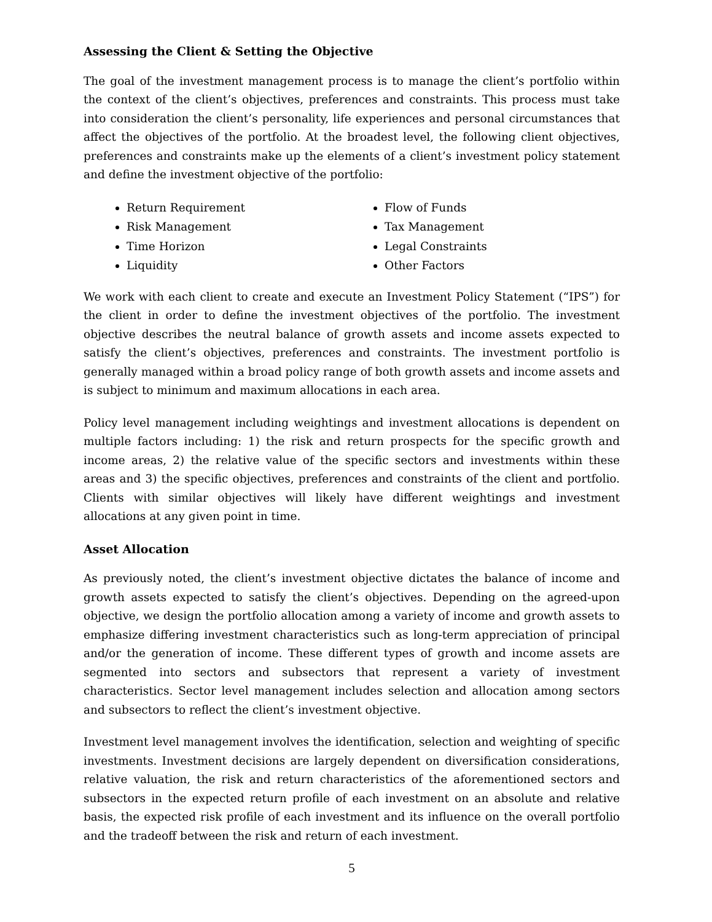Assessing the Client & Setting the Objective
The goal of the investment management process is to manage the client’s portfolio within the context of the client’s objectives, preferences and constraints. This process must take into consideration the client’s personality, life experiences and personal circumstances that affect the objectives of the portfolio. At the broadest level, the following client objectives, preferences and constraints make up the elements of a client’s investment policy statement and define the investment objective of the portfolio:
Return Requirement
Risk Management
Time Horizon
Liquidity
Flow of Funds
Tax Management
Legal Constraints
Other Factors
We work with each client to create and execute an Investment Policy Statement (“IPS”) for the client in order to define the investment objectives of the portfolio. The investment objective describes the neutral balance of growth assets and income assets expected to satisfy the client’s objectives, preferences and constraints. The investment portfolio is generally managed within a broad policy range of both growth assets and income assets and is subject to minimum and maximum allocations in each area.
Policy level management including weightings and investment allocations is dependent on multiple factors including: 1) the risk and return prospects for the specific growth and income areas, 2) the relative value of the specific sectors and investments within these areas and 3) the specific objectives, preferences and constraints of the client and portfolio. Clients with similar objectives will likely have different weightings and investment allocations at any given point in time.
Asset Allocation
As previously noted, the client’s investment objective dictates the balance of income and growth assets expected to satisfy the client’s objectives. Depending on the agreed-upon objective, we design the portfolio allocation among a variety of income and growth assets to emphasize differing investment characteristics such as long-term appreciation of principal and/or the generation of income. These different types of growth and income assets are segmented into sectors and subsectors that represent a variety of investment characteristics. Sector level management includes selection and allocation among sectors and subsectors to reflect the client’s investment objective.
Investment level management involves the identification, selection and weighting of specific investments. Investment decisions are largely dependent on diversification considerations, relative valuation, the risk and return characteristics of the aforementioned sectors and subsectors in the expected return profile of each investment on an absolute and relative basis, the expected risk profile of each investment and its influence on the overall portfolio and the tradeoff between the risk and return of each investment.
5